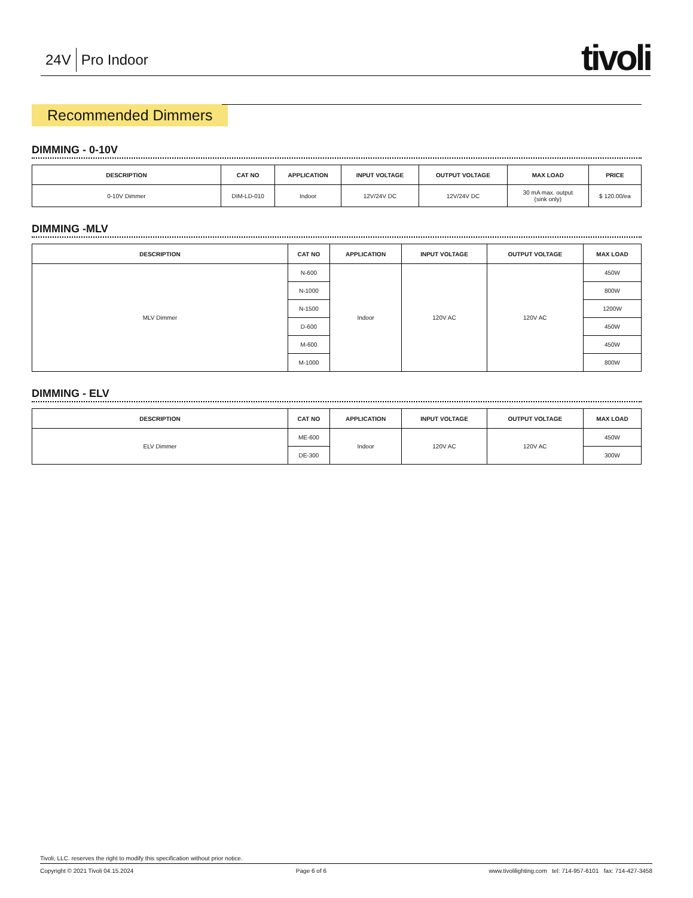24V Pro Indoor
tivoli
Recommended Dimmers
DIMMING - 0-10V
| DESCRIPTION | CAT NO | APPLICATION | INPUT VOLTAGE | OUTPUT VOLTAGE | MAX LOAD | PRICE |
| --- | --- | --- | --- | --- | --- | --- |
| 0-10V Dimmer | DIM-LD-010 | Indoor | 12V/24V DC | 12V/24V DC | 30 mA max. output (sink only) | $ 120.00/ea |
DIMMING -MLV
| DESCRIPTION | CAT NO | APPLICATION | INPUT VOLTAGE | OUTPUT VOLTAGE | MAX LOAD |
| --- | --- | --- | --- | --- | --- |
| MLV Dimmer | N-600 | Indoor | 120V AC | 120V AC | 450W |
| | N-1000 | | | | 800W |
| | N-1500 | | | | 1200W |
| | D-600 | | | | 450W |
| | M-600 | | | | 450W |
| | M-1000 | | | | 800W |
DIMMING - ELV
| DESCRIPTION | CAT NO | APPLICATION | INPUT VOLTAGE | OUTPUT VOLTAGE | MAX LOAD |
| --- | --- | --- | --- | --- | --- |
| ELV Dimmer | ME-600 | Indoor | 120V AC | 120V AC | 450W |
| | DE-300 | | | | 300W |
Tivoli, LLC. reserves the right to modify this specification without prior notice.
Copyright © 2021 Tivoli 04.15.2024 Page 6 of 6 www.tivolilighting.com tel: 714-957-6101 fax: 714-427-3458